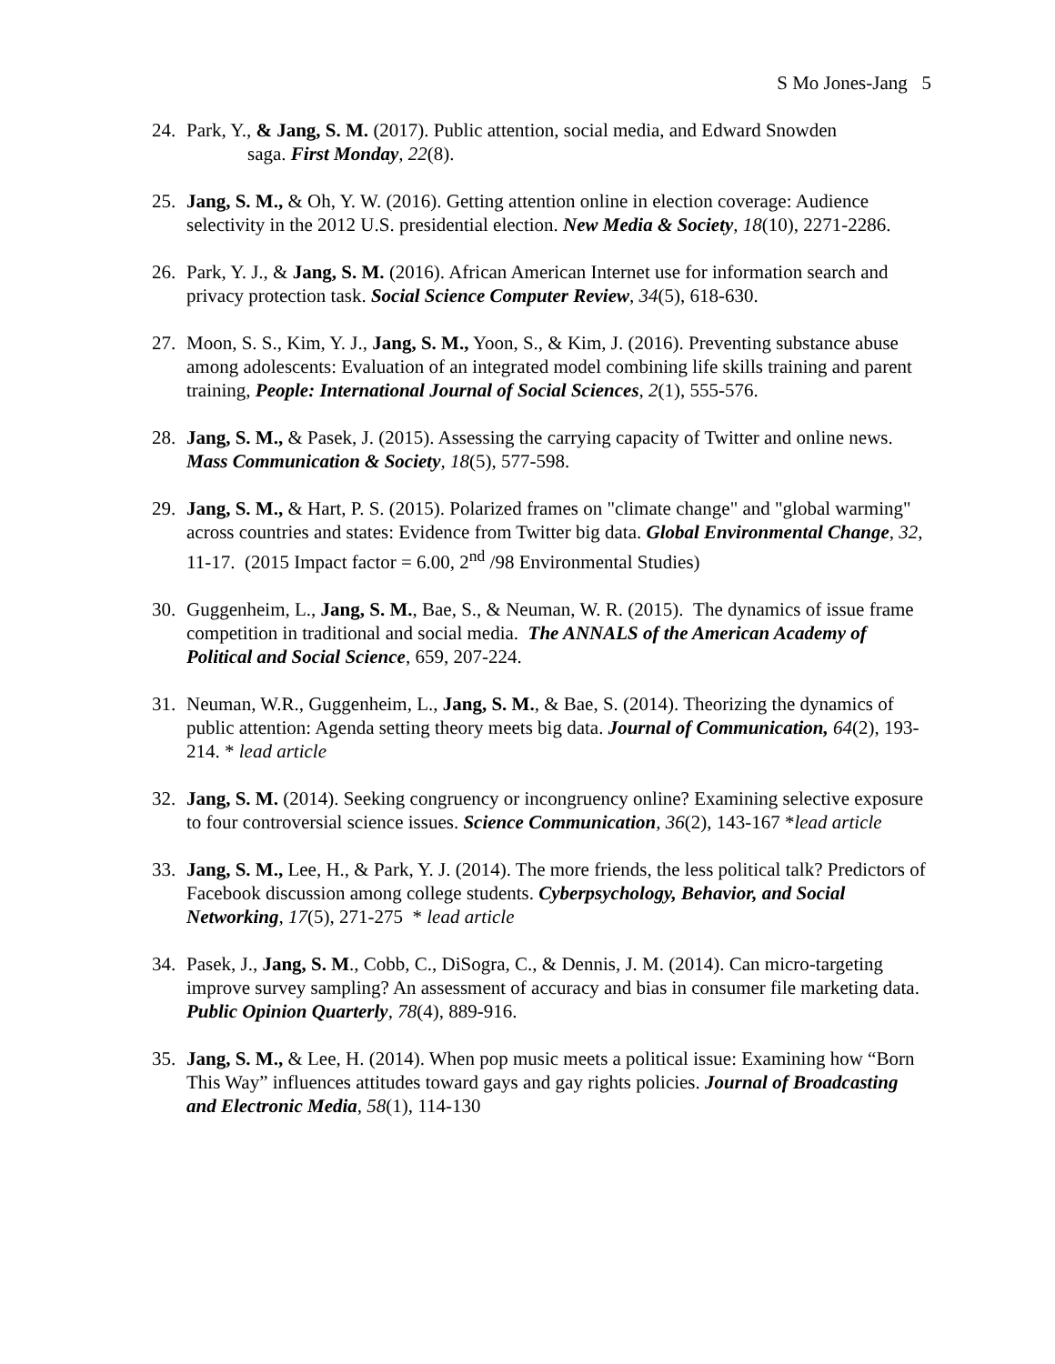S Mo Jones-Jang 5
24. Park, Y., & Jang, S. M. (2017). Public attention, social media, and Edward Snowden
saga. First Monday, 22(8).
25. Jang, S. M., & Oh, Y. W. (2016). Getting attention online in election coverage: Audience selectivity in the 2012 U.S. presidential election. New Media & Society, 18(10), 2271-2286.
26. Park, Y. J., & Jang, S. M. (2016). African American Internet use for information search and privacy protection task. Social Science Computer Review, 34(5), 618-630.
27. Moon, S. S., Kim, Y. J., Jang, S. M., Yoon, S., & Kim, J. (2016). Preventing substance abuse among adolescents: Evaluation of an integrated model combining life skills training and parent training, People: International Journal of Social Sciences, 2(1), 555-576.
28. Jang, S. M., & Pasek, J. (2015). Assessing the carrying capacity of Twitter and online news. Mass Communication & Society, 18(5), 577-598.
29. Jang, S. M., & Hart, P. S. (2015). Polarized frames on "climate change" and "global warming" across countries and states: Evidence from Twitter big data. Global Environmental Change, 32, 11-17. (2015 Impact factor = 6.00, 2<sup>nd</sup> /98 Environmental Studies)
30. Guggenheim, L., Jang, S. M., Bae, S., & Neuman, W. R. (2015). The dynamics of issue frame competition in traditional and social media. The ANNALS of the American Academy of Political and Social Science, 659, 207-224.
31. Neuman, W.R., Guggenheim, L., Jang, S. M., & Bae, S. (2014). Theorizing the dynamics of public attention: Agenda setting theory meets big data. Journal of Communication, 64(2), 193-214. * lead article
32. Jang, S. M. (2014). Seeking congruency or incongruency online? Examining selective exposure to four controversial science issues. Science Communication, 36(2), 143-167 *lead article
33. Jang, S. M., Lee, H., & Park, Y. J. (2014). The more friends, the less political talk? Predictors of Facebook discussion among college students. Cyberpsychology, Behavior, and Social Networking, 17(5), 271-275 * lead article
34. Pasek, J., Jang, S. M., Cobb, C., DiSogra, C., & Dennis, J. M. (2014). Can micro-targeting improve survey sampling? An assessment of accuracy and bias in consumer file marketing data. Public Opinion Quarterly, 78(4), 889-916.
35. Jang, S. M., & Lee, H. (2014). When pop music meets a political issue: Examining how “Born This Way” influences attitudes toward gays and gay rights policies. Journal of Broadcasting and Electronic Media, 58(1), 114-130